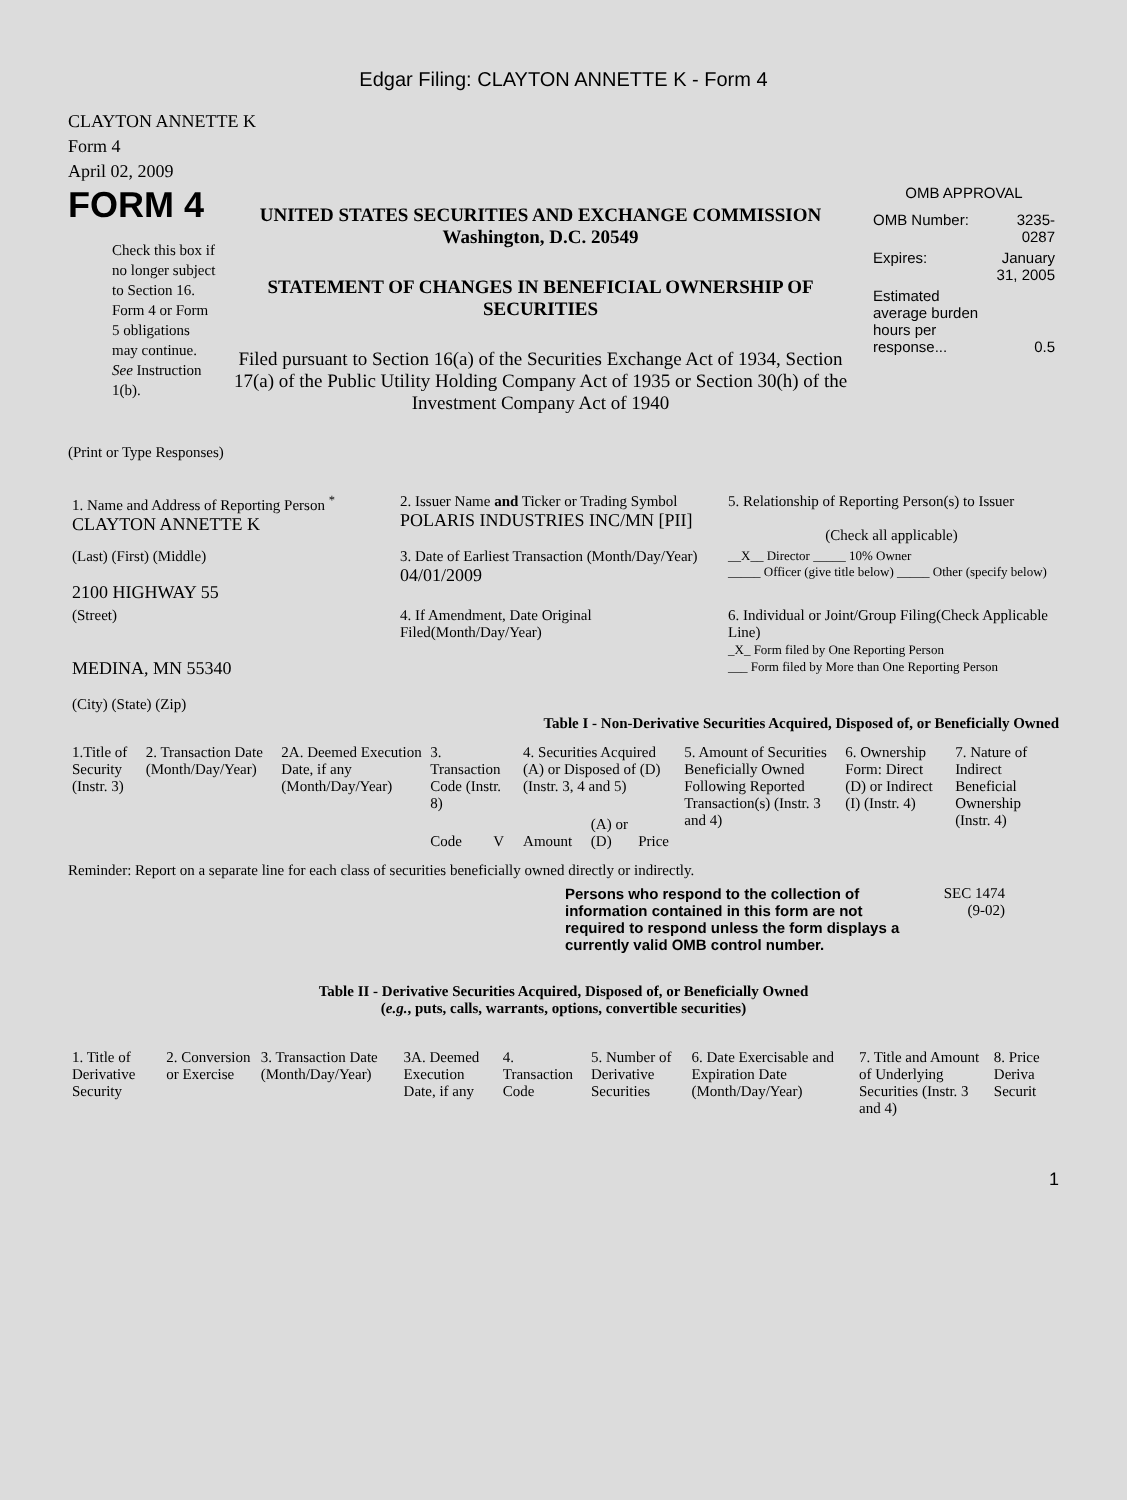Edgar Filing: CLAYTON ANNETTE K - Form 4
CLAYTON ANNETTE K
Form 4
April 02, 2009
FORM 4
Check this box if no longer subject to Section 16. Form 4 or Form 5 obligations may continue. See Instruction 1(b).
UNITED STATES SECURITIES AND EXCHANGE COMMISSION
Washington, D.C. 20549
STATEMENT OF CHANGES IN BENEFICIAL OWNERSHIP OF SECURITIES
Filed pursuant to Section 16(a) of the Securities Exchange Act of 1934, Section 17(a) of the Public Utility Holding Company Act of 1935 or Section 30(h) of the Investment Company Act of 1940
OMB APPROVAL
| OMB Number: | 3235-0287 |
| Expires: | January 31, 2005 |
| Estimated average burden hours per response... | 0.5 |
(Print or Type Responses)
| 1. Name and Address of Reporting Person <sup>*</sup> CLAYTON ANNETTE K | 2. Issuer Name and Ticker or Trading Symbol POLARIS INDUSTRIES INC/MN [PII] | 5. Relationship of Reporting Person(s) to Issuer (Check all applicable) |
| (Last) (First) (Middle) 2100 HIGHWAY 55 | 3. Date of Earliest Transaction (Month/Day/Year) 04/01/2009 | __X__ Director _____ 10% Owner _____ Officer (give title below) _____ Other (specify below) |
| (Street) MEDINA, MN 55340 (City) (State) (Zip) | 4. If Amendment, Date Original Filed(Month/Day/Year) | 6. Individual or Joint/Group Filing(Check Applicable Line) _X_ Form filed by One Reporting Person ___ Form filed by More than One Reporting Person |
Table I - Non-Derivative Securities Acquired, Disposed of, or Beneficially Owned
| 1.Title of Security (Instr. 3) | 2. Transaction Date (Month/Day/Year) | 2A. Deemed Execution Date, if any (Month/Day/Year) | 3. Transaction Code (Instr. 8) | | 4. Securities Acquired (A) or Disposed of (D) (Instr. 3, 4 and 5) | | | 5. Amount of Securities Beneficially Owned Following Reported Transaction(s) (Instr. 3 and 4) | 6. Ownership Form: Direct (D) or Indirect (I) (Instr. 4) | 7. Nature of Indirect Beneficial Ownership (Instr. 4) |
| --- | --- | --- | --- | --- | --- | --- | --- | --- | --- | --- |
| | | | Code | V | Amount | (A) or (D) | Price | | | |
Reminder: Report on a separate line for each class of securities beneficially owned directly or indirectly.
Persons who respond to the collection of information contained in this form are not required to respond unless the form displays a currently valid OMB control number.
SEC 1474
(9-02)
Table II - Derivative Securities Acquired, Disposed of, or Beneficially Owned
(e.g., puts, calls, warrants, options, convertible securities)
| 1. Title of Derivative Security | 2. Conversion or Exercise | 3. Transaction Date (Month/Day/Year) | 3A. Deemed Execution Date, if any | 4. Transaction Code | 5. Number of Derivative Securities | 6. Date Exercisable and Expiration Date (Month/Day/Year) | 7. Title and Amount of Underlying Securities (Instr. 3 and 4) | 8. Price Deriva Securit |
1